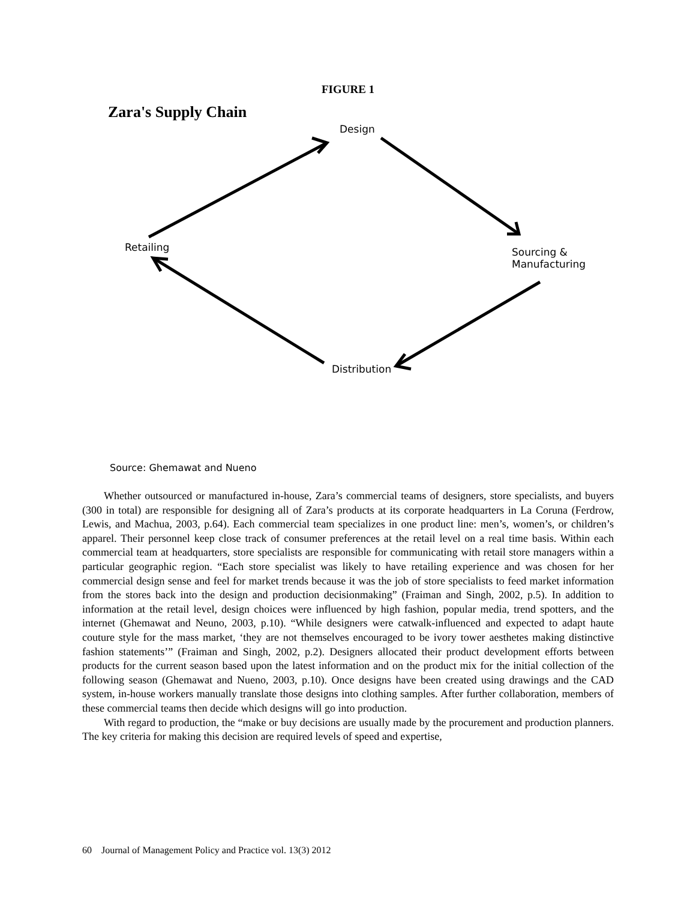FIGURE 1
Zara's Supply Chain
Design
Retailing
Sourcing &
Manufacturing
Distribution
Source: Ghemawat and Nueno
Whether outsourced or manufactured in-house, Zara’s commercial teams of designers, store specialists, and buyers (300 in total) are responsible for designing all of Zara’s products at its corporate headquarters in La Coruna (Ferdrow, Lewis, and Machua, 2003, p.64). Each commercial team specializes in one product line: men’s, women’s, or children’s apparel. Their personnel keep close track of consumer preferences at the retail level on a real time basis. Within each commercial team at headquarters, store specialists are responsible for communicating with retail store managers within a particular geographic region. “Each store specialist was likely to have retailing experience and was chosen for her commercial design sense and feel for market trends because it was the job of store specialists to feed market information from the stores back into the design and production decisionmaking” (Fraiman and Singh, 2002, p.5). In addition to information at the retail level, design choices were influenced by high fashion, popular media, trend spotters, and the internet (Ghemawat and Neuno, 2003, p.10). “While designers were catwalk-influenced and expected to adapt haute couture style for the mass market, ‘they are not themselves encouraged to be ivory tower aesthetes making distinctive fashion statements’” (Fraiman and Singh, 2002, p.2). Designers allocated their product development efforts between products for the current season based upon the latest information and on the product mix for the initial collection of the following season (Ghemawat and Nueno, 2003, p.10). Once designs have been created using drawings and the CAD system, in-house workers manually translate those designs into clothing samples. After further collaboration, members of these commercial teams then decide which designs will go into production.
With regard to production, the “make or buy decisions are usually made by the procurement and production planners. The key criteria for making this decision are required levels of speed and expertise,
60 Journal of Management Policy and Practice vol. 13(3) 2012